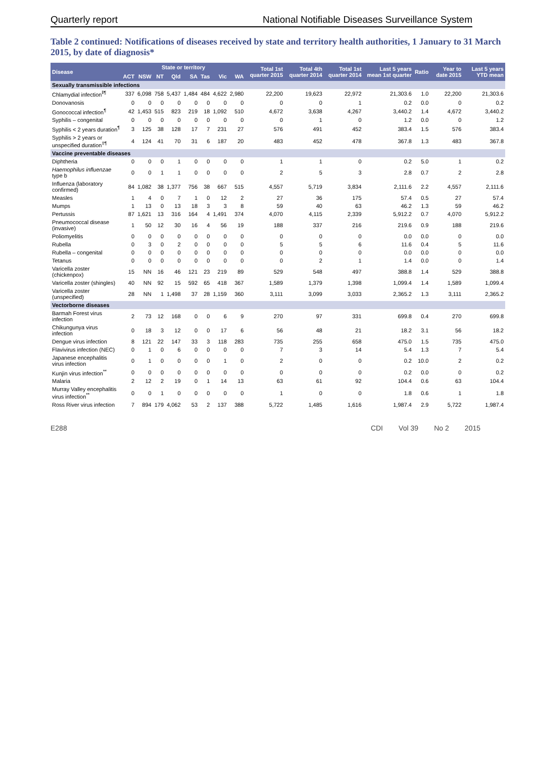Quarterly report National Notifiable Diseases Surveillance System
Table 2 continued: Notifications of diseases received by state and territory health authorities, 1 January to 31 March 2015, by date of diagnosis*
| Disease | State or territory | | | | | | | | Total 1st quarter 2015 | Total 4th quarter 2014 | Total 1st quarter 2014 | Last 5 years mean 1st quarter | Ratio | Year to date 2015 | Last 5 years YTD mean |
| --- | --- | --- | --- | --- | --- | --- | --- | --- | --- | --- | --- | --- | --- | --- | --- |
| | ACT | NSW | NT | Qld | SA | Tas | Vic | WA | | | | | | | |
| Sexually transmissible infections | | | | | | | | | | | | | | | |
| Chlamydial infection<sup>‖¶</sup> | 337 | 6,098 | 758 | 5,437 | 1,484 | 484 | 4,622 | 2,980 | 22,200 | 19,623 | 22,972 | 21,303.6 | 1.0 | 22,200 | 21,303.6 |
| Donovanosis | 0 | 0 | 0 | 0 | 0 | 0 | 0 | 0 | 0 | 0 | 1 | 0.2 | 0.0 | 0 | 0.2 |
| Gonococcal infection<sup>¶</sup> | 42 | 1,453 | 515 | 823 | 219 | 18 | 1,092 | 510 | 4,672 | 3,638 | 4,267 | 3,440.2 | 1.4 | 4,672 | 3,440.2 |
| Syphilis – congenital | 0 | 0 | 0 | 0 | 0 | 0 | 0 | 0 | 0 | 1 | 0 | 1.2 | 0.0 | 0 | 1.2 |
| Syphilis < 2 years duration<sup>¶</sup> | 3 | 125 | 38 | 128 | 17 | 7 | 231 | 27 | 576 | 491 | 452 | 383.4 | 1.5 | 576 | 383.4 |
| Syphilis > 2 years or unspecified duration<sup>‡¶</sup> | 4 | 124 | 41 | 70 | 31 | 6 | 187 | 20 | 483 | 452 | 478 | 367.8 | 1.3 | 483 | 367.8 |
| Vaccine preventable diseases | | | | | | | | | | | | | | | |
| Diphtheria | 0 | 0 | 0 | 1 | 0 | 0 | 0 | 0 | 1 | 1 | 0 | 0.2 | 5.0 | 1 | 0.2 |
| Haemophilus influenzae type b | 0 | 0 | 1 | 1 | 0 | 0 | 0 | 0 | 2 | 5 | 3 | 2.8 | 0.7 | 2 | 2.8 |
| Influenza (laboratory confirmed) | 84 | 1,082 | 38 | 1,377 | 756 | 38 | 667 | 515 | 4,557 | 5,719 | 3,834 | 2,111.6 | 2.2 | 4,557 | 2,111.6 |
| Measles | 1 | 4 | 0 | 7 | 1 | 0 | 12 | 2 | 27 | 36 | 175 | 57.4 | 0.5 | 27 | 57.4 |
| Mumps | 1 | 13 | 0 | 13 | 18 | 3 | 3 | 8 | 59 | 40 | 63 | 46.2 | 1.3 | 59 | 46.2 |
| Pertussis | 87 | 1,621 | 13 | 316 | 164 | 4 | 1,491 | 374 | 4,070 | 4,115 | 2,339 | 5,912.2 | 0.7 | 4,070 | 5,912.2 |
| Pneumococcal disease (invasive) | 1 | 50 | 12 | 30 | 16 | 4 | 56 | 19 | 188 | 337 | 216 | 219.6 | 0.9 | 188 | 219.6 |
| Poliomyelitis | 0 | 0 | 0 | 0 | 0 | 0 | 0 | 0 | 0 | 0 | 0 | 0.0 | 0.0 | 0 | 0.0 |
| Rubella | 0 | 3 | 0 | 2 | 0 | 0 | 0 | 0 | 5 | 5 | 6 | 11.6 | 0.4 | 5 | 11.6 |
| Rubella – congenital | 0 | 0 | 0 | 0 | 0 | 0 | 0 | 0 | 0 | 0 | 0 | 0.0 | 0.0 | 0 | 0.0 |
| Tetanus | 0 | 0 | 0 | 0 | 0 | 0 | 0 | 0 | 0 | 2 | 1 | 1.4 | 0.0 | 0 | 1.4 |
| Varicella zoster (chickenpox) | 15 | NN | 16 | 46 | 121 | 23 | 219 | 89 | 529 | 548 | 497 | 388.8 | 1.4 | 529 | 388.8 |
| Varicella zoster (shingles) | 40 | NN | 92 | 15 | 592 | 65 | 418 | 367 | 1,589 | 1,379 | 1,398 | 1,099.4 | 1.4 | 1,589 | 1,099.4 |
| Varicella zoster (unspecified) | 28 | NN | 1 | 1,498 | 37 | 28 | 1,159 | 360 | 3,111 | 3,099 | 3,033 | 2,365.2 | 1.3 | 3,111 | 2,365.2 |
| Vectorborne diseases | | | | | | | | | | | | | | | |
| Barmah Forest virus infection | 2 | 73 | 12 | 168 | 0 | 0 | 6 | 9 | 270 | 97 | 331 | 699.8 | 0.4 | 270 | 699.8 |
| Chikungunya virus infection | 0 | 18 | 3 | 12 | 0 | 0 | 17 | 6 | 56 | 48 | 21 | 18.2 | 3.1 | 56 | 18.2 |
| Dengue virus infection | 8 | 121 | 22 | 147 | 33 | 3 | 118 | 283 | 735 | 255 | 658 | 475.0 | 1.5 | 735 | 475.0 |
| Flavivirus infection (NEC) | 0 | 1 | 0 | 6 | 0 | 0 | 0 | 0 | 7 | 3 | 14 | 5.4 | 1.3 | 7 | 5.4 |
| Japanese encephalitis virus infection | 0 | 1 | 0 | 0 | 0 | 0 | 1 | 0 | 2 | 0 | 0 | 0.2 | 10.0 | 2 | 0.2 |
| Kunjin virus infection<sup>**</sup> | 0 | 0 | 0 | 0 | 0 | 0 | 0 | 0 | 0 | 0 | 0 | 0.2 | 0.0 | 0 | 0.2 |
| Malaria | 2 | 12 | 2 | 19 | 0 | 1 | 14 | 13 | 63 | 61 | 92 | 104.4 | 0.6 | 63 | 104.4 |
| Murray Valley encephalitis virus infection<sup>**</sup> | 0 | 0 | 1 | 0 | 0 | 0 | 0 | 0 | 1 | 0 | 0 | 1.8 | 0.6 | 1 | 1.8 |
| Ross River virus infection | 7 | 894 | 179 | 4,062 | 53 | 2 | 137 | 388 | 5,722 | 1,485 | 1,616 | 1,987.4 | 2.9 | 5,722 | 1,987.4 |
E288 CDI Vol 39 No 2 2015